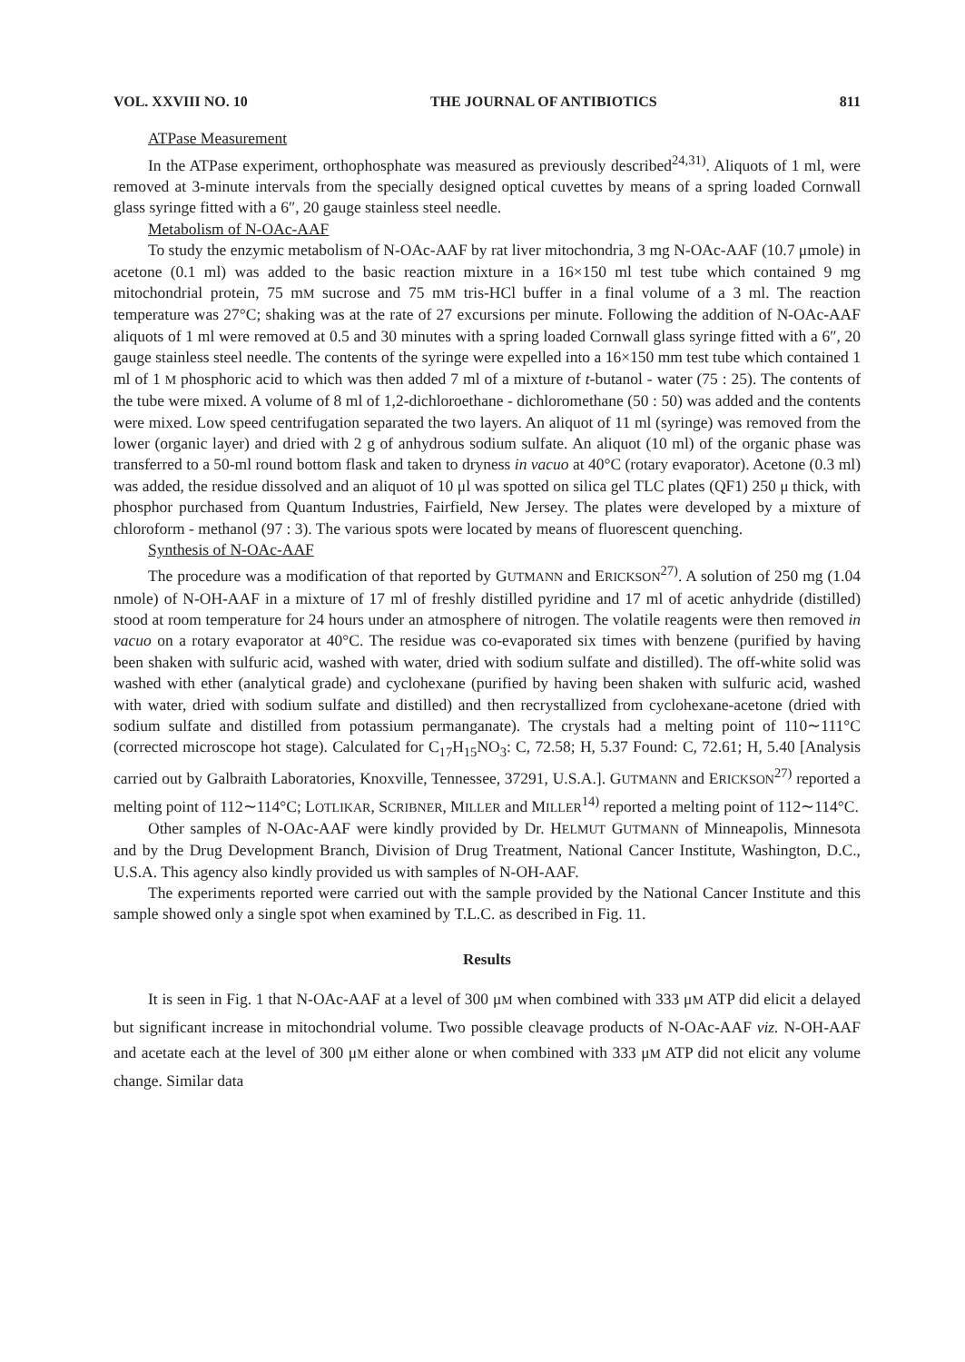VOL. XXVIII NO. 10 THE JOURNAL OF ANTIBIOTICS 811
ATPase Measurement
In the ATPase experiment, orthophosphate was measured as previously described<sup>24,31)</sup>. Aliquots of 1 ml, were removed at 3-minute intervals from the specially designed optical cuvettes by means of a spring loaded Cornwall glass syringe fitted with a 6″, 20 gauge stainless steel needle.
Metabolism of N-OAc-AAF
To study the enzymic metabolism of N-OAc-AAF by rat liver mitochondria, 3 mg N-OAc-AAF (10.7 μmole) in acetone (0.1 ml) was added to the basic reaction mixture in a 16×150 ml test tube which contained 9 mg mitochondrial protein, 75 mM sucrose and 75 mM tris-HCl buffer in a final volume of a 3 ml. The reaction temperature was 27°C; shaking was at the rate of 27 excursions per minute. Following the addition of N-OAc-AAF aliquots of 1 ml were removed at 0.5 and 30 minutes with a spring loaded Cornwall glass syringe fitted with a 6″, 20 gauge stainless steel needle. The contents of the syringe were expelled into a 16×150 mm test tube which contained 1 ml of 1 M phosphoric acid to which was then added 7 ml of a mixture of t-butanol - water (75 : 25). The contents of the tube were mixed. A volume of 8 ml of 1,2-dichloroethane - dichloromethane (50 : 50) was added and the contents were mixed. Low speed centrifugation separated the two layers. An aliquot of 11 ml (syringe) was removed from the lower (organic layer) and dried with 2 g of anhydrous sodium sulfate. An aliquot (10 ml) of the organic phase was transferred to a 50-ml round bottom flask and taken to dryness in vacuo at 40°C (rotary evaporator). Acetone (0.3 ml) was added, the residue dissolved and an aliquot of 10 μl was spotted on silica gel TLC plates (QF1) 250 μ thick, with phosphor purchased from Quantum Industries, Fairfield, New Jersey. The plates were developed by a mixture of chloroform - methanol (97 : 3). The various spots were located by means of fluorescent quenching.
Synthesis of N-OAc-AAF
The procedure was a modification of that reported by GUTMANN and ERICKSON<sup>27)</sup>. A solution of 250 mg (1.04 nmole) of N-OH-AAF in a mixture of 17 ml of freshly distilled pyridine and 17 ml of acetic anhydride (distilled) stood at room temperature for 24 hours under an atmosphere of nitrogen. The volatile reagents were then removed in vacuo on a rotary evaporator at 40°C. The residue was co-evaporated six times with benzene (purified by having been shaken with sulfuric acid, washed with water, dried with sodium sulfate and distilled). The off-white solid was washed with ether (analytical grade) and cyclohexane (purified by having been shaken with sulfuric acid, washed with water, dried with sodium sulfate and distilled) and then recrystallized from cyclohexane-acetone (dried with sodium sulfate and distilled from potassium permanganate). The crystals had a melting point of 110∼111°C (corrected microscope hot stage). Calculated for C<sub>17</sub>H<sub>15</sub>NO<sub>3</sub>: C, 72.58; H, 5.37 Found: C, 72.61; H, 5.40 [Analysis carried out by Galbraith Laboratories, Knoxville, Tennessee, 37291, U.S.A.]. GUTMANN and ERICKSON<sup>27)</sup> reported a melting point of 112∼114°C; LOTLIKAR, SCRIBNER, MILLER and MILLER<sup>14)</sup> reported a melting point of 112∼114°C.
Other samples of N-OAc-AAF were kindly provided by Dr. HELMUT GUTMANN of Minneapolis, Minnesota and by the Drug Development Branch, Division of Drug Treatment, National Cancer Institute, Washington, D.C., U.S.A. This agency also kindly provided us with samples of N-OH-AAF.
The experiments reported were carried out with the sample provided by the National Cancer Institute and this sample showed only a single spot when examined by T.L.C. as described in Fig. 11.
Results
It is seen in Fig. 1 that N-OAc-AAF at a level of 300 μM when combined with 333 μM ATP did elicit a delayed but significant increase in mitochondrial volume. Two possible cleavage products of N-OAc-AAF viz. N-OH-AAF and acetate each at the level of 300 μM either alone or when combined with 333 μM ATP did not elicit any volume change. Similar data